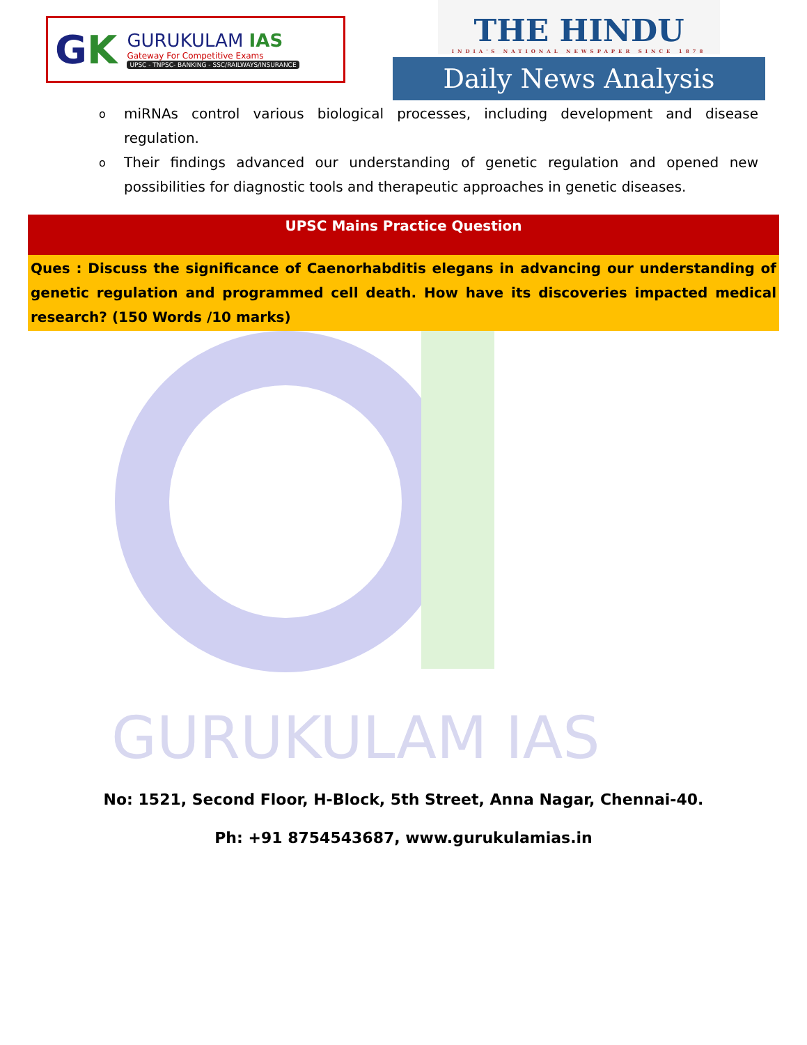GK
GURUKULAM IAS
Gateway For Competitive Exams
UPSC - TNPSC- BANKING - SSC/RAILWAYS/INSURANCE
THE HINDU
INDIA'S NATIONAL NEWSPAPER SINCE 1878
Daily News Analysis
o miRNAs control various biological processes, including development and disease regulation.
o Their findings advanced our understanding of genetic regulation and opened new possibilities for diagnostic tools and therapeutic approaches in genetic diseases.
UPSC Mains Practice Question
Ques : Discuss the significance of Caenorhabditis elegans in advancing our understanding of genetic regulation and programmed cell death. How have its discoveries impacted medical research? (150 Words /10 marks)
GURUKULAM IAS
No: 1521, Second Floor, H-Block, 5th Street, Anna Nagar, Chennai-40.
Ph: +91 8754543687, www.gurukulamias.in